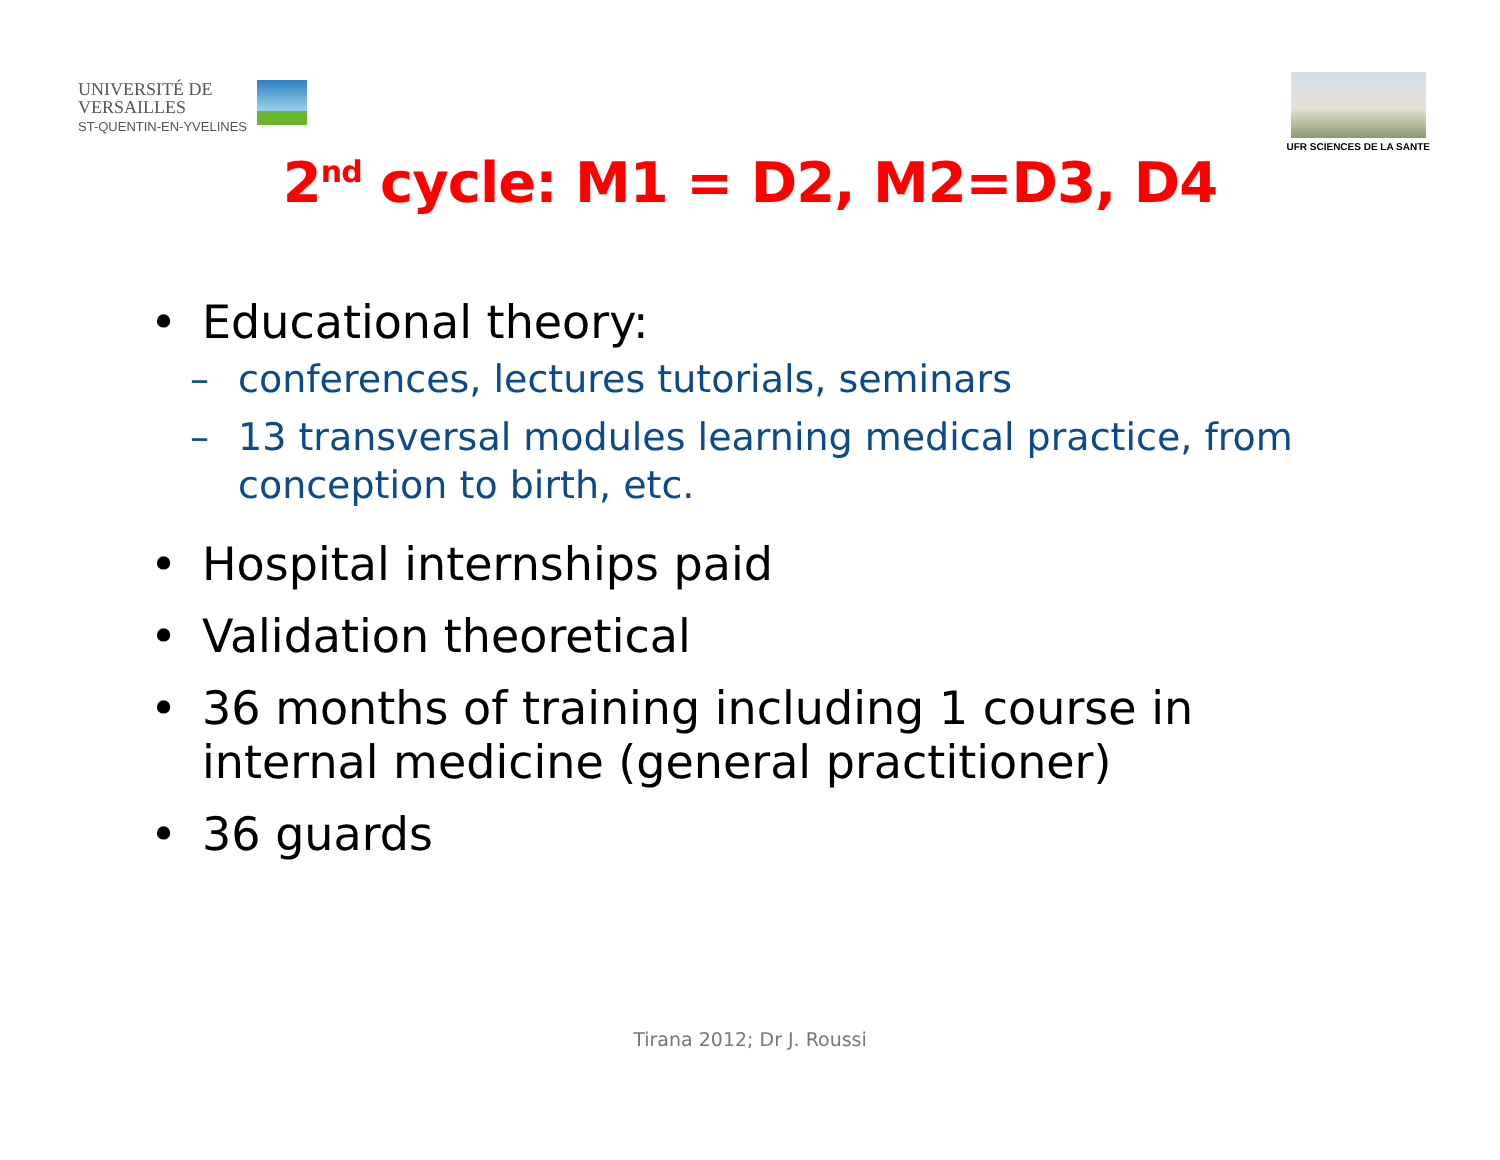UNIVERSITÉ DE
VERSAILLES
ST-QUENTIN-EN-YVELINES
UFR SCIENCES DE LA SANTE
2<sup>nd</sup> cycle: M1 = D2, M2=D3, D4
• Educational theory:
– conferences, lectures tutorials, seminars
– 13 transversal modules learning medical practice, from conception to birth, etc.
• Hospital internships paid
• Validation theoretical
• 36 months of training including 1 course in internal medicine (general practitioner)
• 36 guards
Tirana 2012; Dr J. Roussi